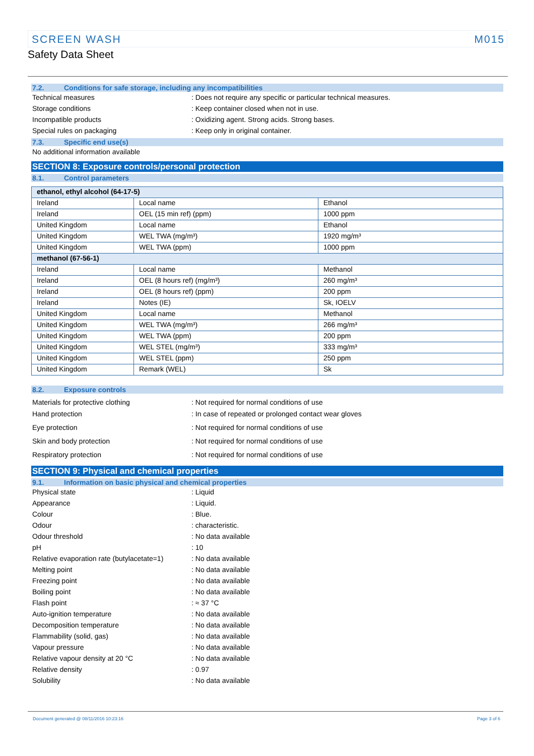SCREEN WASH M015
Safety Data Sheet
7.2. Conditions for safe storage, including any incompatibilities
Technical measures : Does not require any specific or particular technical measures.
Storage conditions : Keep container closed when not in use.
Incompatible products : Oxidizing agent. Strong acids. Strong bases.
Special rules on packaging : Keep only in original container.
7.3. Specific end use(s)
No additional information available
SECTION 8: Exposure controls/personal protection
8.1. Control parameters
| ethanol, ethyl alcohol (64-17-5) | | |
| Ireland | Local name | Ethanol |
| Ireland | OEL (15 min ref) (ppm) | 1000 ppm |
| United Kingdom | Local name | Ethanol |
| United Kingdom | WEL TWA (mg/m³) | 1920 mg/m³ |
| United Kingdom | WEL TWA (ppm) | 1000 ppm |
| methanol (67-56-1) | | |
| Ireland | Local name | Methanol |
| Ireland | OEL (8 hours ref) (mg/m³) | 260 mg/m³ |
| Ireland | OEL (8 hours ref) (ppm) | 200 ppm |
| Ireland | Notes (IE) | Sk, IOELV |
| United Kingdom | Local name | Methanol |
| United Kingdom | WEL TWA (mg/m³) | 266 mg/m³ |
| United Kingdom | WEL TWA (ppm) | 200 ppm |
| United Kingdom | WEL STEL (mg/m³) | 333 mg/m³ |
| United Kingdom | WEL STEL (ppm) | 250 ppm |
| United Kingdom | Remark (WEL) | Sk |
8.2. Exposure controls
Materials for protective clothing : Not required for normal conditions of use
Hand protection : In case of repeated or prolonged contact wear gloves
Eye protection : Not required for normal conditions of use
Skin and body protection : Not required for normal conditions of use
Respiratory protection : Not required for normal conditions of use
SECTION 9: Physical and chemical properties
9.1. Information on basic physical and chemical properties
Physical state : Liquid
Appearance : Liquid.
Colour : Blue.
Odour : characteristic.
Odour threshold : No data available
pH : 10
Relative evaporation rate (butylacetate=1)
: No data available
Melting point : No data available
Freezing point : No data available
Boiling point : No data available
Flash point : ≈ 37 °C
Auto-ignition temperature : No data available
Decomposition temperature : No data available
Flammability (solid, gas) : No data available
Vapour pressure : No data available
Relative vapour density at 20 °C : No data available
Relative density : 0.97
Solubility : No data available
Document generated @ 08/11/2016 10:23:16 Page 3 of 6